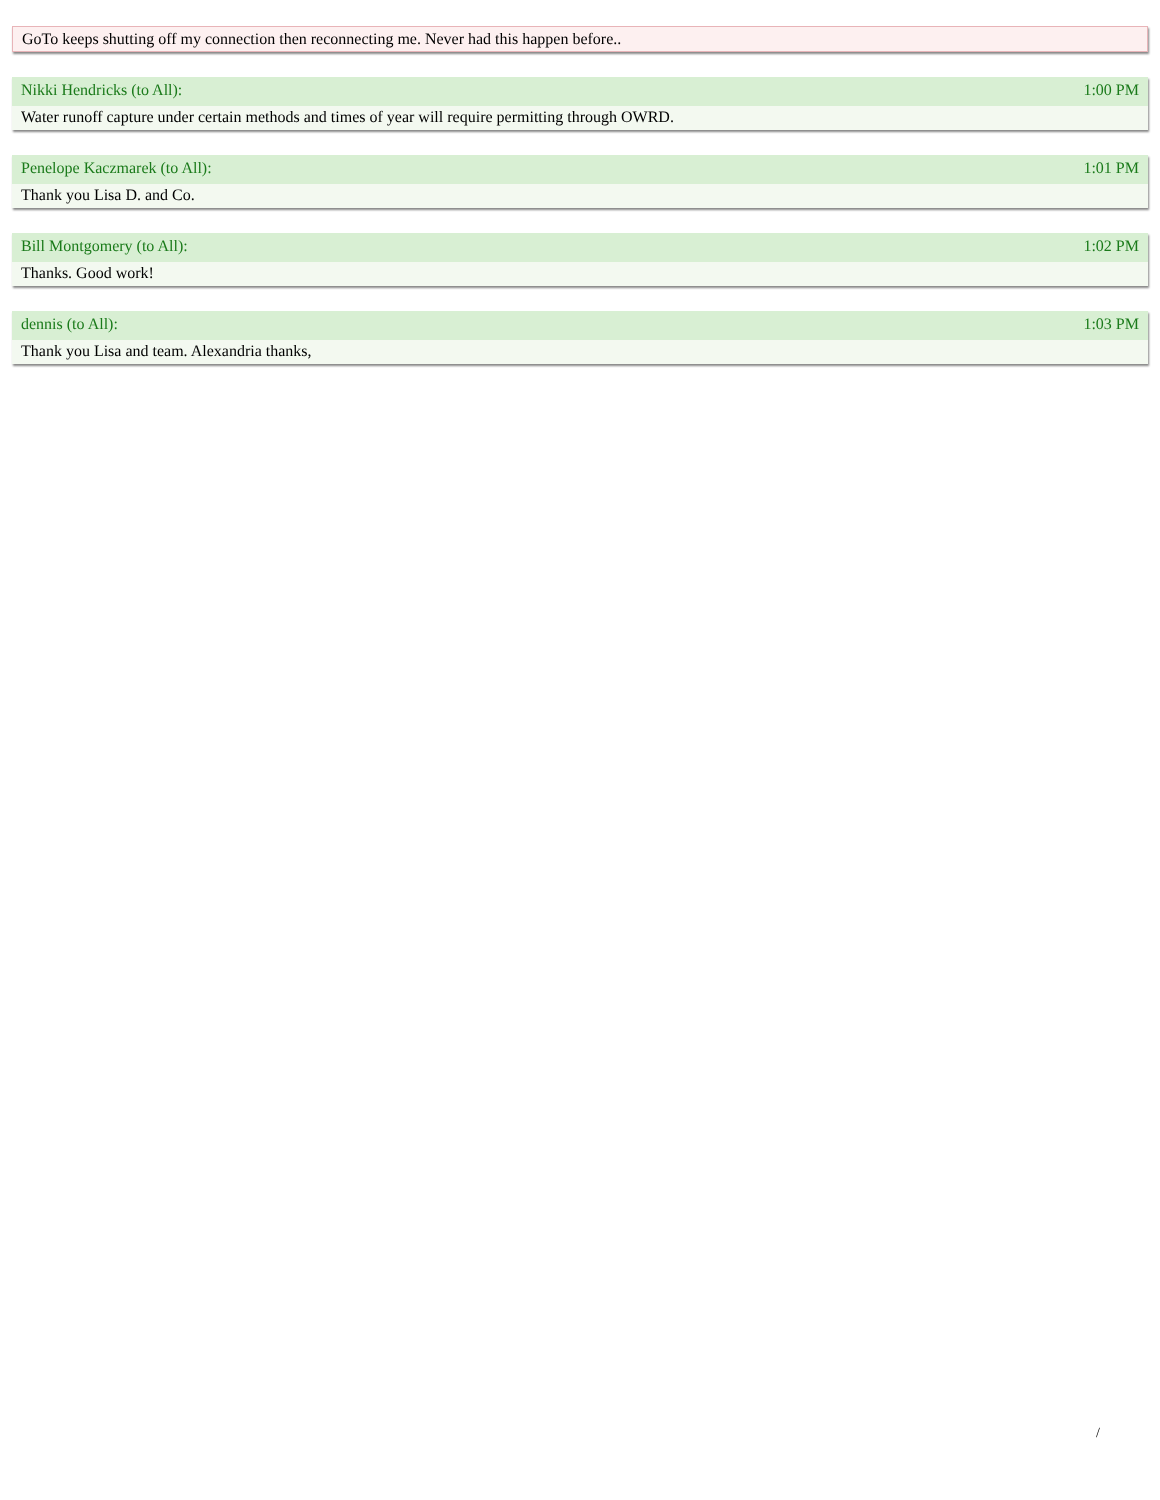GoTo keeps shutting off my connection then reconnecting me. Never had this happen before..
Nikki Hendricks (to All): 1:00 PM
Water runoff capture under certain methods and times of year will require permitting through OWRD.
Penelope Kaczmarek (to All): 1:01 PM
Thank you Lisa D. and Co.
Bill Montgomery (to All): 1:02 PM
Thanks. Good work!
dennis (to All): 1:03 PM
Thank you Lisa and team. Alexandria thanks,
/